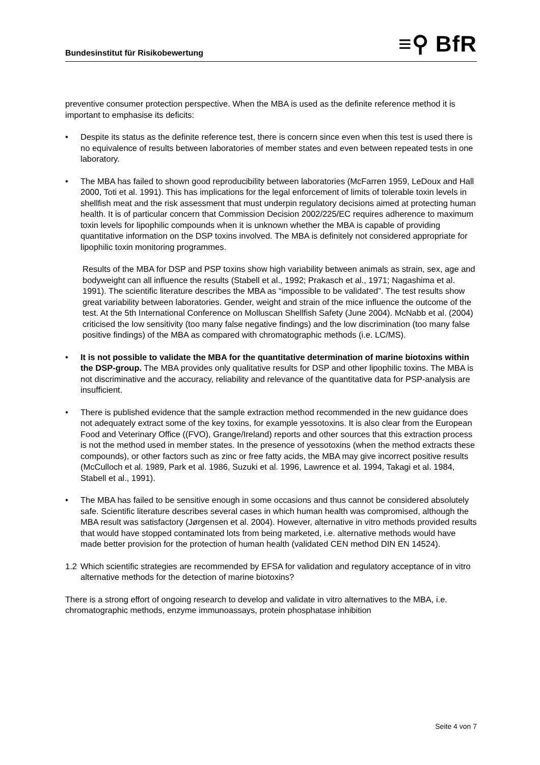Bundesinstitut für Risikobewertung
≡⚲ BfR
preventive consumer protection perspective. When the MBA is used as the definite reference method it is important to emphasise its deficits:
• Despite its status as the definite reference test, there is concern since even when this test is used there is no equivalence of results between laboratories of member states and even between repeated tests in one laboratory.
• The MBA has failed to shown good reproducibility between laboratories (McFarren 1959, LeDoux and Hall 2000, Toti et al. 1991). This has implications for the legal enforcement of limits of tolerable toxin levels in shellfish meat and the risk assessment that must underpin regulatory decisions aimed at protecting human health. It is of particular concern that Commission Decision 2002/225/EC requires adherence to maximum toxin levels for lipophilic compounds when it is unknown whether the MBA is capable of providing quantitative information on the DSP toxins involved. The MBA is definitely not considered appropriate for lipophilic toxin monitoring programmes.
Results of the MBA for DSP and PSP toxins show high variability between animals as strain, sex, age and bodyweight can all influence the results (Stabell et al., 1992; Prakasch et al., 1971; Nagashima et al. 1991). The scientific literature describes the MBA as “impossible to be validated”. The test results show great variability between laboratories. Gender, weight and strain of the mice influence the outcome of the test. At the 5th International Conference on Molluscan Shellfish Safety (June 2004). McNabb et al. (2004) criticised the low sensitivity (too many false negative findings) and the low discrimination (too many false positive findings) of the MBA as compared with chromatographic methods (i.e. LC/MS).
• It is not possible to validate the MBA for the quantitative determination of marine biotoxins within the DSP-group. The MBA provides only qualitative results for DSP and other lipophilic toxins. The MBA is not discriminative and the accuracy, reliability and relevance of the quantitative data for PSP-analysis are insufficient.
• There is published evidence that the sample extraction method recommended in the new guidance does not adequately extract some of the key toxins, for example yessotoxins. It is also clear from the European Food and Veterinary Office ((FVO), Grange/Ireland) reports and other sources that this extraction process is not the method used in member states. In the presence of yessotoxins (when the method extracts these compounds), or other factors such as zinc or free fatty acids, the MBA may give incorrect positive results (McCulloch et al. 1989, Park et al. 1986, Suzuki et al. 1996, Lawrence et al. 1994, Takagi et al. 1984, Stabell et al., 1991).
• The MBA has failed to be sensitive enough in some occasions and thus cannot be considered absolutely safe. Scientific literature describes several cases in which human health was compromised, although the MBA result was satisfactory (Jørgensen et al. 2004). However, alternative in vitro methods provided results that would have stopped contaminated lots from being marketed, i.e. alternative methods would have made better provision for the protection of human health (validated CEN method DIN EN 14524).
1.2 Which scientific strategies are recommended by EFSA for validation and regulatory acceptance of in vitro alternative methods for the detection of marine biotoxins?
There is a strong effort of ongoing research to develop and validate in vitro alternatives to the MBA, i.e. chromatographic methods, enzyme immunoassays, protein phosphatase inhibition
Seite 4 von 7